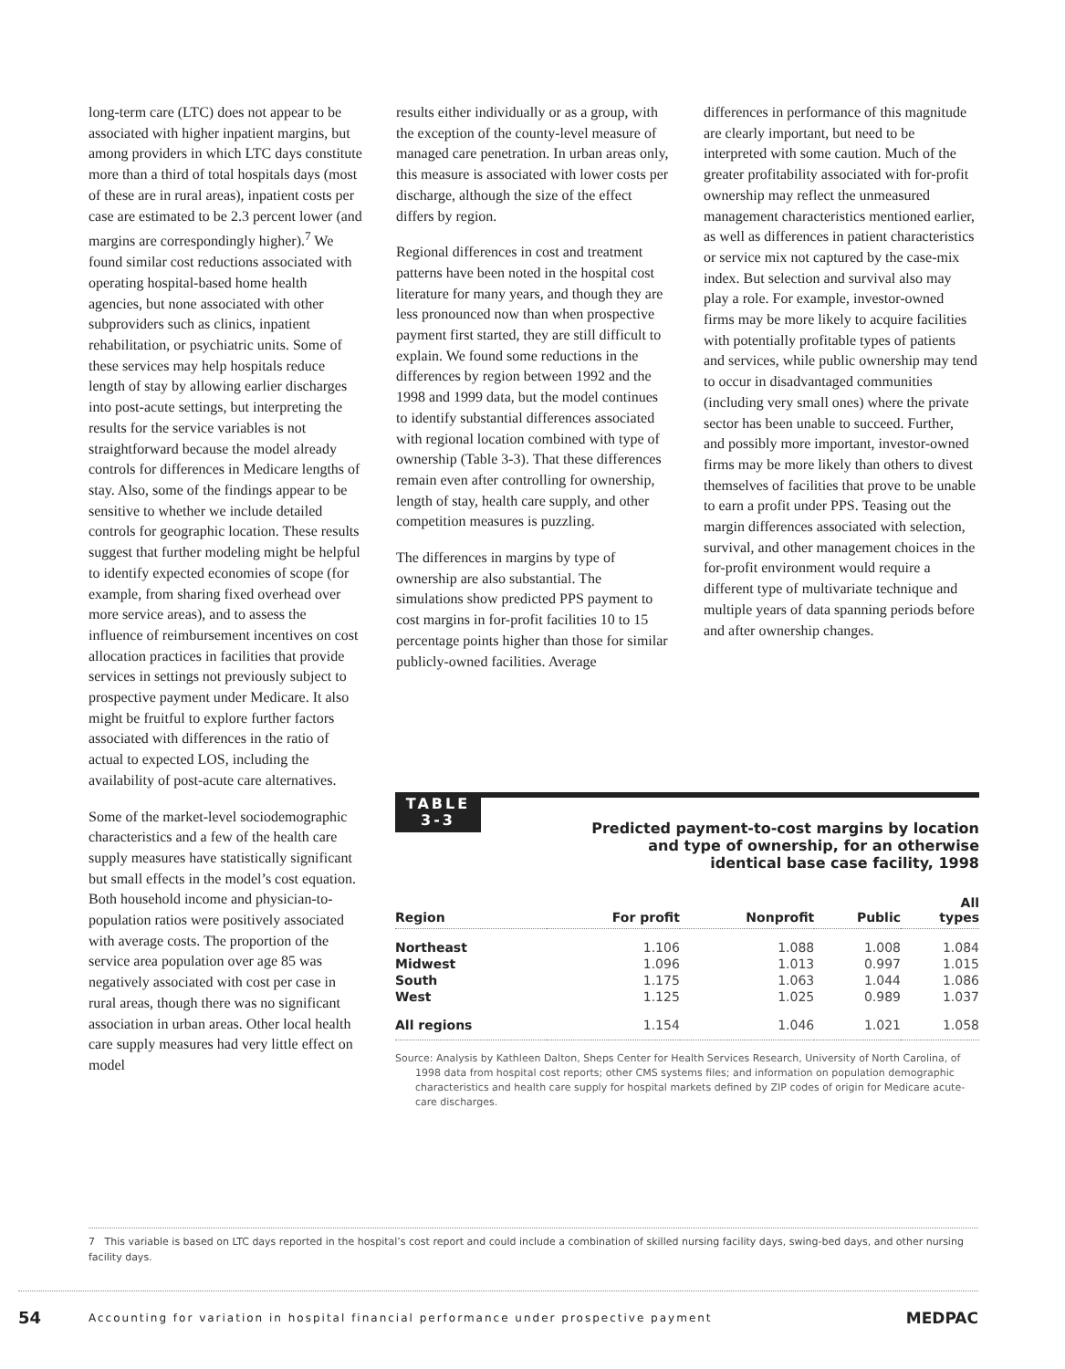long-term care (LTC) does not appear to be associated with higher inpatient margins, but among providers in which LTC days constitute more than a third of total hospitals days (most of these are in rural areas), inpatient costs per case are estimated to be 2.3 percent lower (and margins are correspondingly higher).<sup>7</sup> We found similar cost reductions associated with operating hospital-based home health agencies, but none associated with other subproviders such as clinics, inpatient rehabilitation, or psychiatric units. Some of these services may help hospitals reduce length of stay by allowing earlier discharges into post-acute settings, but interpreting the results for the service variables is not straightforward because the model already controls for differences in Medicare lengths of stay. Also, some of the findings appear to be sensitive to whether we include detailed controls for geographic location. These results suggest that further modeling might be helpful to identify expected economies of scope (for example, from sharing fixed overhead over more service areas), and to assess the influence of reimbursement incentives on cost allocation practices in facilities that provide services in settings not previously subject to prospective payment under Medicare. It also might be fruitful to explore further factors associated with differences in the ratio of actual to expected LOS, including the availability of post-acute care alternatives.
Some of the market-level sociodemographic characteristics and a few of the health care supply measures have statistically significant but small effects in the model’s cost equation. Both household income and physician-to-population ratios were positively associated with average costs. The proportion of the service area population over age 85 was negatively associated with cost per case in rural areas, though there was no significant association in urban areas. Other local health care supply measures had very little effect on model
results either individually or as a group, with the exception of the county-level measure of managed care penetration. In urban areas only, this measure is associated with lower costs per discharge, although the size of the effect differs by region.
Regional differences in cost and treatment patterns have been noted in the hospital cost literature for many years, and though they are less pronounced now than when prospective payment first started, they are still difficult to explain. We found some reductions in the differences by region between 1992 and the 1998 and 1999 data, but the model continues to identify substantial differences associated with regional location combined with type of ownership (Table 3-3). That these differences remain even after controlling for ownership, length of stay, health care supply, and other competition measures is puzzling.
The differences in margins by type of ownership are also substantial. The simulations show predicted PPS payment to cost margins in for-profit facilities 10 to 15 percentage points higher than those for similar publicly-owned facilities. Average
differences in performance of this magnitude are clearly important, but need to be interpreted with some caution. Much of the greater profitability associated with for-profit ownership may reflect the unmeasured management characteristics mentioned earlier, as well as differences in patient characteristics or service mix not captured by the case-mix index. But selection and survival also may play a role. For example, investor-owned firms may be more likely to acquire facilities with potentially profitable types of patients and services, while public ownership may tend to occur in disadvantaged communities (including very small ones) where the private sector has been unable to succeed. Further, and possibly more important, investor-owned firms may be more likely than others to divest themselves of facilities that prove to be unable to earn a profit under PPS. Teasing out the margin differences associated with selection, survival, and other management choices in the for-profit environment would require a different type of multivariate technique and multiple years of data spanning periods before and after ownership changes.
TABLE
3-3
Predicted payment-to-cost margins by location
and type of ownership, for an otherwise
identical base case facility, 1998
| Region | For profit | Nonprofit | Public | All types |
| --- | --- | --- | --- | --- |
| Northeast | 1.106 | 1.088 | 1.008 | 1.084 |
| Midwest | 1.096 | 1.013 | 0.997 | 1.015 |
| South | 1.175 | 1.063 | 1.044 | 1.086 |
| West | 1.125 | 1.025 | 0.989 | 1.037 |
| All regions | 1.154 | 1.046 | 1.021 | 1.058 |
Source: Analysis by Kathleen Dalton, Sheps Center for Health Services Research, University of North Carolina, of 1998 data from hospital cost reports; other CMS systems files; and information on population demographic characteristics and health care supply for hospital markets defined by ZIP codes of origin for Medicare acute-care discharges.
7 This variable is based on LTC days reported in the hospital’s cost report and could include a combination of skilled nursing facility days, swing-bed days, and other nursing facility days.
54 Accounting for variation in hospital financial performance under prospective payment MEDPAC